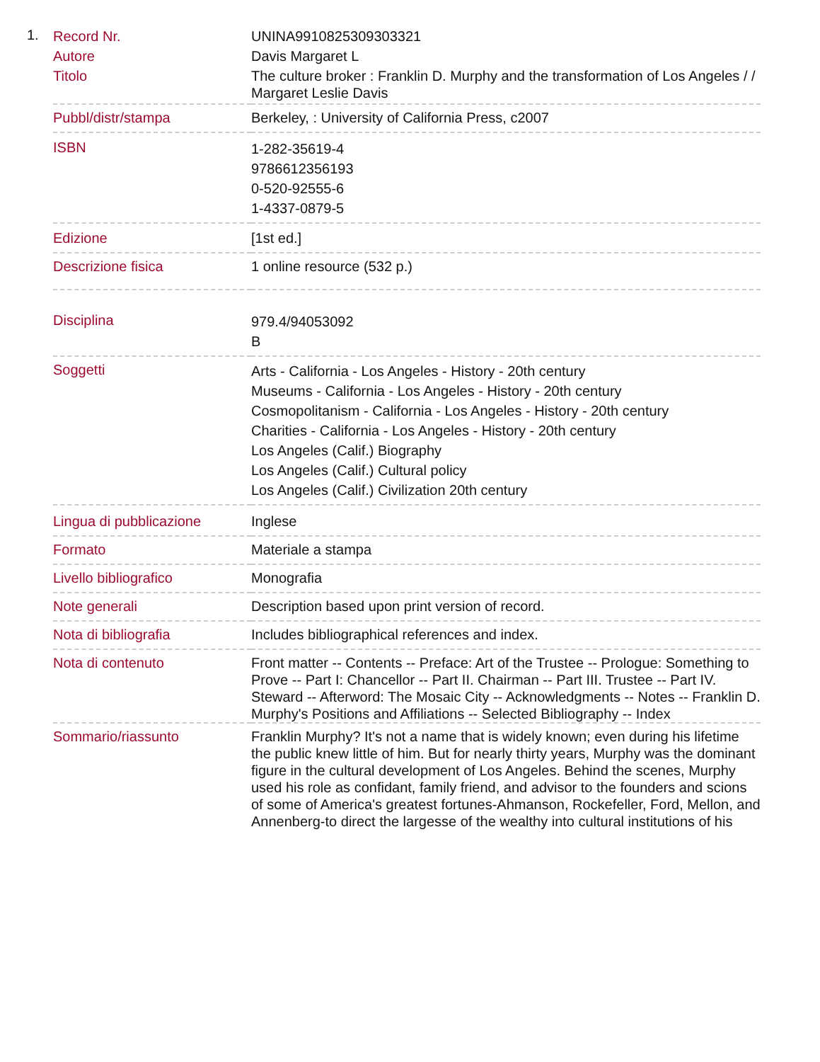1.
| Record Nr. | UNINA9910825309303321 |
| Autore | Davis Margaret L |
| Titolo | The culture broker : Franklin D. Murphy and the transformation of Los Angeles / / Margaret Leslie Davis |
| Pubbl/distr/stampa | Berkeley, : University of California Press, c2007 |
| ISBN | 1-282-35619-4 9786612356193 0-520-92555-6 1-4337-0879-5 |
| Edizione | [1st ed.] |
| Descrizione fisica | 1 online resource (532 p.) |
| Disciplina | 979.4/94053092 B |
| Soggetti | Arts - California - Los Angeles - History - 20th century Museums - California - Los Angeles - History - 20th century Cosmopolitanism - California - Los Angeles - History - 20th century Charities - California - Los Angeles - History - 20th century Los Angeles (Calif.) Biography Los Angeles (Calif.) Cultural policy Los Angeles (Calif.) Civilization 20th century |
| Lingua di pubblicazione | Inglese |
| Formato | Materiale a stampa |
| Livello bibliografico | Monografia |
| Note generali | Description based upon print version of record. |
| Nota di bibliografia | Includes bibliographical references and index. |
| Nota di contenuto | Front matter -- Contents -- Preface: Art of the Trustee -- Prologue: Something to Prove -- Part I: Chancellor -- Part II. Chairman -- Part III. Trustee -- Part IV. Steward -- Afterword: The Mosaic City -- Acknowledgments -- Notes -- Franklin D. Murphy's Positions and Affiliations -- Selected Bibliography -- Index |
| Sommario/riassunto | Franklin Murphy? It's not a name that is widely known; even during his lifetime the public knew little of him. But for nearly thirty years, Murphy was the dominant figure in the cultural development of Los Angeles. Behind the scenes, Murphy used his role as confidant, family friend, and advisor to the founders and scions of some of America's greatest fortunes-Ahmanson, Rockefeller, Ford, Mellon, and Annenberg-to direct the largesse of the wealthy into cultural institutions of his |